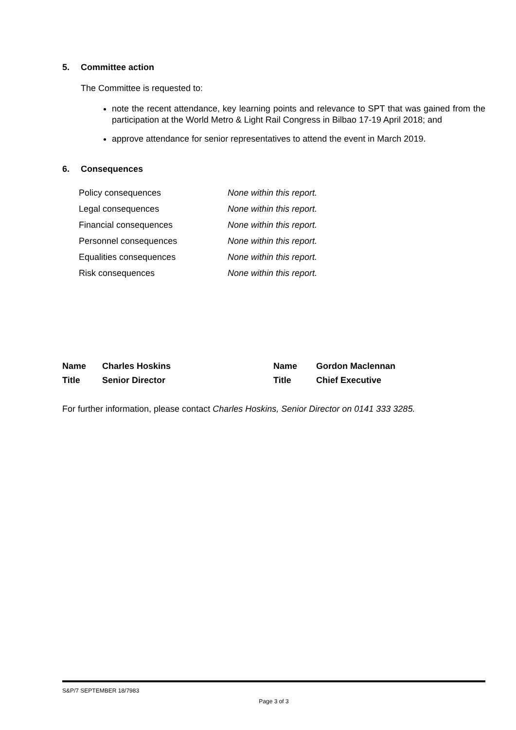5. Committee action
The Committee is requested to:
note the recent attendance, key learning points and relevance to SPT that was gained from the participation at the World Metro & Light Rail Congress in Bilbao 17-19 April 2018; and
approve attendance for senior representatives to attend the event in March 2019.
6. Consequences
| Policy consequences | None within this report. |
| Legal consequences | None within this report. |
| Financial consequences | None within this report. |
| Personnel consequences | None within this report. |
| Equalities consequences | None within this report. |
| Risk consequences | None within this report. |
| Name | Charles Hoskins | Name | Gordon Maclennan |
| Title | Senior Director | Title | Chief Executive |
For further information, please contact Charles Hoskins, Senior Director on 0141 333 3285.
S&P/7 SEPTEMBER 18/7983
Page 3 of 3